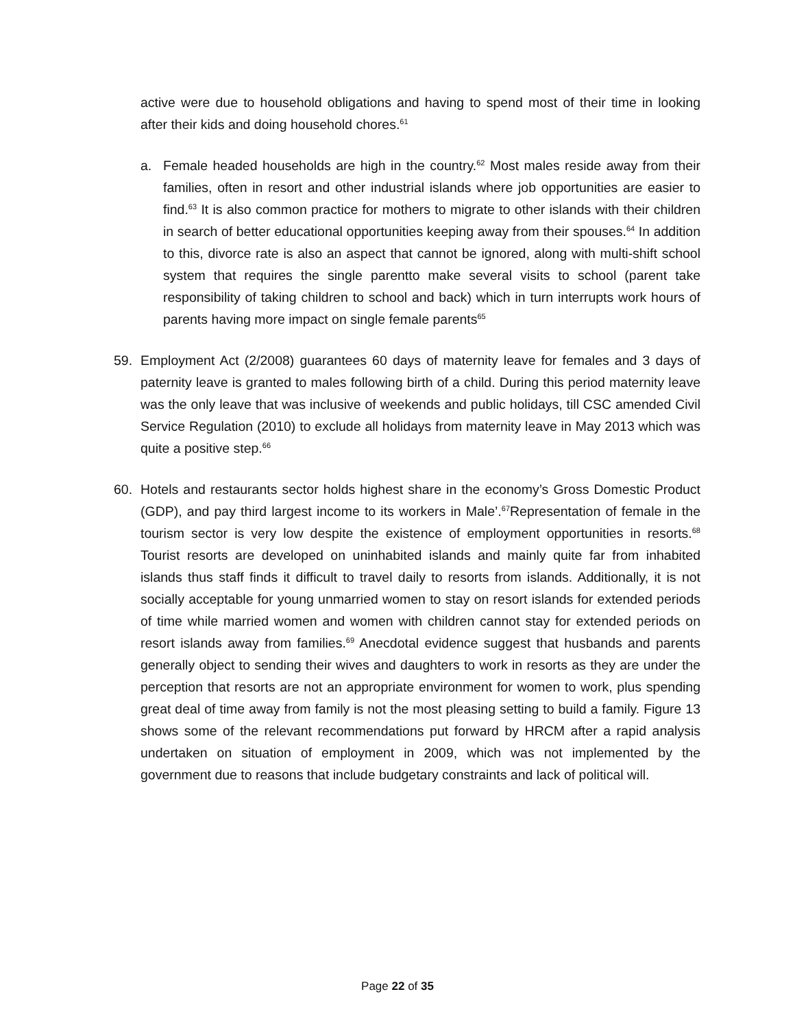active were due to household obligations and having to spend most of their time in looking after their kids and doing household chores.<sup>61</sup>
a. Female headed households are high in the country.<sup>62</sup> Most males reside away from their families, often in resort and other industrial islands where job opportunities are easier to find.<sup>63</sup> It is also common practice for mothers to migrate to other islands with their children in search of better educational opportunities keeping away from their spouses.<sup>64</sup> In addition to this, divorce rate is also an aspect that cannot be ignored, along with multi-shift school system that requires the single parentto make several visits to school (parent take responsibility of taking children to school and back) which in turn interrupts work hours of parents having more impact on single female parents<sup>65</sup>
59. Employment Act (2/2008) guarantees 60 days of maternity leave for females and 3 days of paternity leave is granted to males following birth of a child. During this period maternity leave was the only leave that was inclusive of weekends and public holidays, till CSC amended Civil Service Regulation (2010) to exclude all holidays from maternity leave in May 2013 which was quite a positive step.<sup>66</sup>
60. Hotels and restaurants sector holds highest share in the economy’s Gross Domestic Product (GDP), and pay third largest income to its workers in Male’.<sup>67</sup>Representation of female in the tourism sector is very low despite the existence of employment opportunities in resorts.<sup>68</sup> Tourist resorts are developed on uninhabited islands and mainly quite far from inhabited islands thus staff finds it difficult to travel daily to resorts from islands. Additionally, it is not socially acceptable for young unmarried women to stay on resort islands for extended periods of time while married women and women with children cannot stay for extended periods on resort islands away from families.<sup>69</sup> Anecdotal evidence suggest that husbands and parents generally object to sending their wives and daughters to work in resorts as they are under the perception that resorts are not an appropriate environment for women to work, plus spending great deal of time away from family is not the most pleasing setting to build a family. Figure 13 shows some of the relevant recommendations put forward by HRCM after a rapid analysis undertaken on situation of employment in 2009, which was not implemented by the government due to reasons that include budgetary constraints and lack of political will.
Page 22 of 35